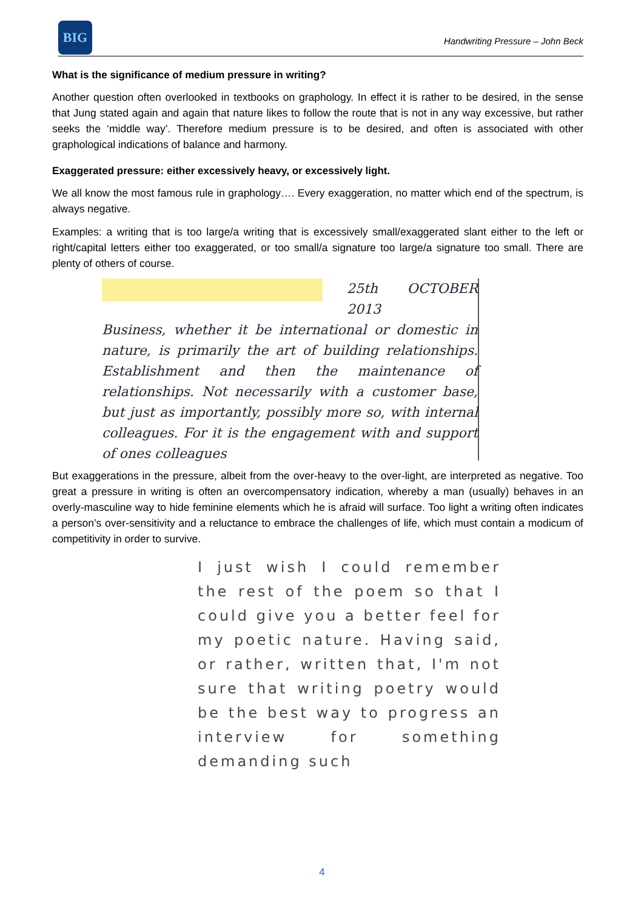BIG
Handwriting Pressure – John Beck
What is the significance of medium pressure in writing?
Another question often overlooked in textbooks on graphology. In effect it is rather to be desired, in the sense that Jung stated again and again that nature likes to follow the route that is not in any way excessive, but rather seeks the ‘middle way’. Therefore medium pressure is to be desired, and often is associated with other graphological indications of balance and harmony.
Exaggerated pressure: either excessively heavy, or excessively light.
We all know the most famous rule in graphology…. Every exaggeration, no matter which end of the spectrum, is always negative.
Examples: a writing that is too large/a writing that is excessively small/exaggerated slant either to the left or right/capital letters either too exaggerated, or too small/a signature too large/a signature too small. There are plenty of others of course.
25th OCTOBER 2013
Business, whether it be international or domestic in nature, is primarily the art of building relationships. Establishment and then the maintenance of relationships. Not necessarily with a customer base, but just as importantly, possibly more so, with internal colleagues. For it is the engagement with and support of ones colleagues
But exaggerations in the pressure, albeit from the over-heavy to the over-light, are interpreted as negative. Too great a pressure in writing is often an overcompensatory indication, whereby a man (usually) behaves in an overly-masculine way to hide feminine elements which he is afraid will surface. Too light a writing often indicates a person’s over-sensitivity and a reluctance to embrace the challenges of life, which must contain a modicum of competitivity in order to survive.
I just wish I could remember the rest of the poem so that I could give you a better feel for my poetic nature. Having said, or rather, written that, I'm not sure that writing poetry would be the best way to progress an interview for something demanding such
4